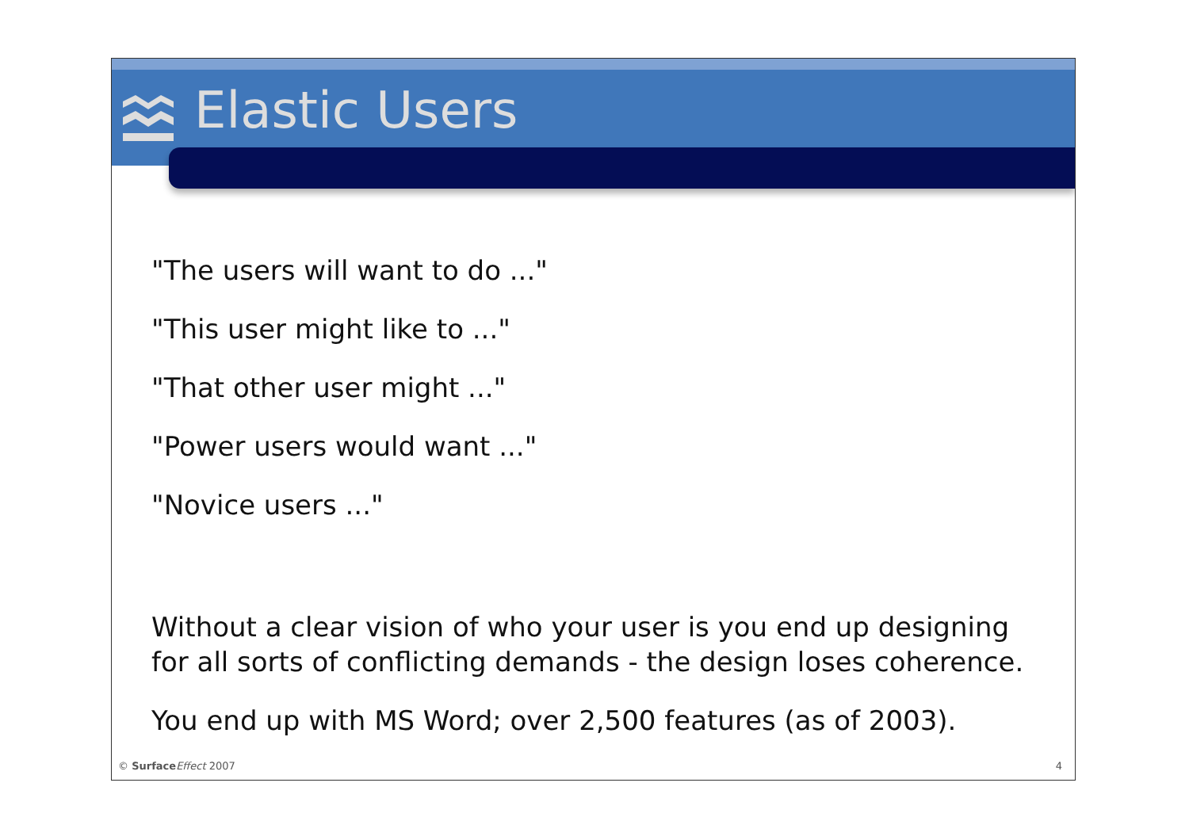Elastic Users
"The users will want to do ..."
"This user might like to ..."
"That other user might ..."
"Power users would want ..."
"Novice users ..."
Without a clear vision of who your user is you end up designing for all sorts of conflicting demands - the design loses coherence.
You end up with MS Word; over 2,500 features (as of 2003).
© Surface Effect 2007 4